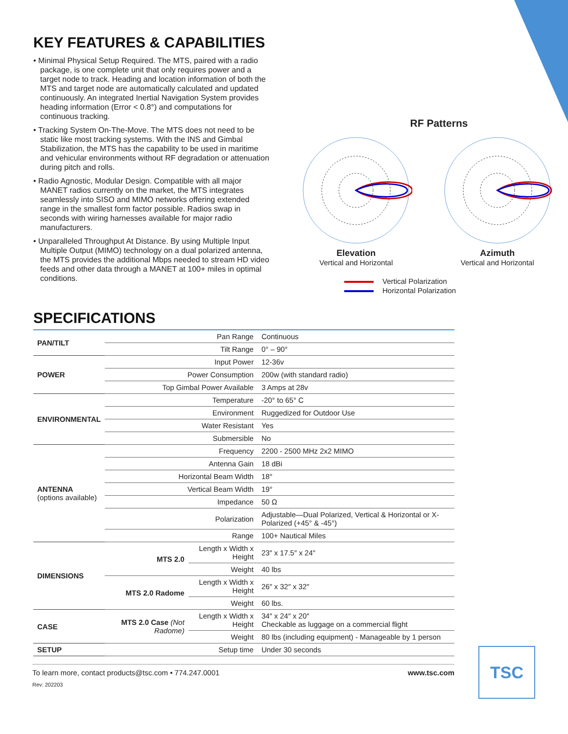KEY FEATURES & CAPABILITIES
• Minimal Physical Setup Required. The MTS, paired with a radio package, is one complete unit that only requires power and a target node to track. Heading and location information of both the MTS and target node are automatically calculated and updated continuously. An integrated Inertial Navigation System provides heading information (Error < 0.8°) and computations for continuous tracking.
• Tracking System On-The-Move. The MTS does not need to be static like most tracking systems. With the INS and Gimbal Stabilization, the MTS has the capability to be used in maritime and vehicular environments without RF degradation or attenuation during pitch and rolls.
• Radio Agnostic, Modular Design. Compatible with all major MANET radios currently on the market, the MTS integrates seamlessly into SISO and MIMO networks offering extended range in the smallest form factor possible. Radios swap in seconds with wiring harnesses available for major radio manufacturers.
• Unparalleled Throughput At Distance. By using Multiple Input Multiple Output (MIMO) technology on a dual polarized antenna, the MTS provides the additional Mbps needed to stream HD video feeds and other data through a MANET at 100+ miles in optimal conditions.
RF Patterns
Elevation
Vertical and Horizontal
Azimuth
Vertical and Horizontal
Vertical Polarization
Horizontal Polarization
SPECIFICATIONS
| PAN/TILT | Pan Range | | Continuous |
| | Tilt Range | | 0° – 90° |
| POWER | Input Power | | 12-36v |
| | Power Consumption | | 200w (with standard radio) |
| | Top Gimbal Power Available | | 3 Amps at 28v |
| ENVIRONMENTAL | Temperature | | -20° to 65° C |
| | Environment | | Ruggedized for Outdoor Use |
| | Water Resistant | | Yes |
| | Submersible | | No |
| ANTENNA (options available) | Frequency | | 2200 - 2500 MHz 2x2 MIMO |
| | Antenna Gain | | 18 dBi |
| | Horizontal Beam Width | | 18° |
| | Vertical Beam Width | | 19° |
| | Impedance | | 50 Ω |
| | Polarization | | Adjustable—Dual Polarized, Vertical & Horizontal or X-Polarized (+45° & -45°) |
| | Range | | 100+ Nautical Miles |
| DIMENSIONS | MTS 2.0 | Length x Width x Height | 23″ x 17.5″ x 24″ |
| | | Weight | 40 lbs |
| | MTS 2.0 Radome | Length x Width x Height | 26″ x 32″ x 32″ |
| | | Weight | 60 lbs. |
| CASE | MTS 2.0 Case (Not Radome) | Length x Width x Height | 34″ x 24″ x 20″ Checkable as luggage on a commercial flight |
| | | Weight | 80 lbs (including equipment) - Manageable by 1 person |
| SETUP | Setup time | | Under 30 seconds |
To learn more, contact products@tsc.com • 774.247.0001 www.tsc.com
Rev: 202203
TSC